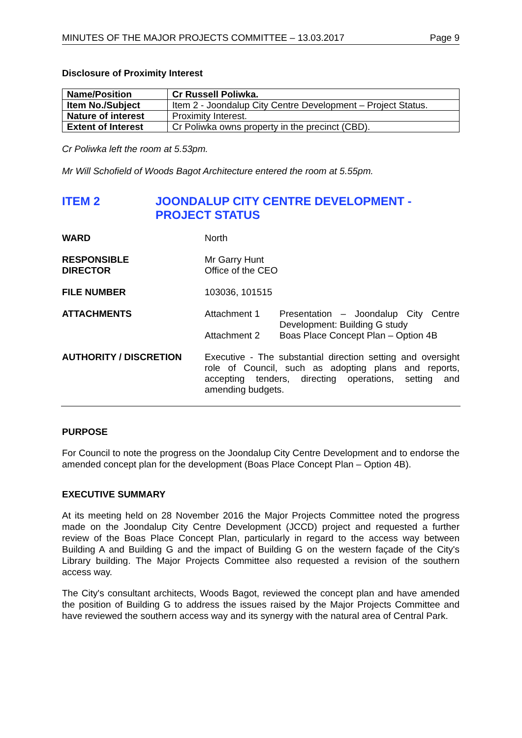MINUTES OF THE MAJOR PROJECTS COMMITTEE – 13.03.2017 Page 9
Disclosure of Proximity Interest
| Name/Position | Cr Russell Poliwka. |
| Item No./Subject | Item 2 - Joondalup City Centre Development – Project Status. |
| Nature of interest | Proximity Interest. |
| Extent of Interest | Cr Poliwka owns property in the precinct (CBD). |
Cr Poliwka left the room at 5.53pm.
Mr Will Schofield of Woods Bagot Architecture entered the room at 5.55pm.
ITEM 2
JOONDALUP CITY CENTRE DEVELOPMENT - PROJECT STATUS
WARD North
RESPONSIBLE
DIRECTOR
Mr Garry Hunt
Office of the CEO
FILE NUMBER 103036, 101515
ATTACHMENTS Attachment 1 Presentation – Joondalup City Centre Development: Building G study
Attachment 2 Boas Place Concept Plan – Option 4B
AUTHORITY / DISCRETION Executive - The substantial direction setting and oversight role of Council, such as adopting plans and reports, accepting tenders, directing operations, setting and amending budgets.
PURPOSE
For Council to note the progress on the Joondalup City Centre Development and to endorse the amended concept plan for the development (Boas Place Concept Plan – Option 4B).
EXECUTIVE SUMMARY
At its meeting held on 28 November 2016 the Major Projects Committee noted the progress made on the Joondalup City Centre Development (JCCD) project and requested a further review of the Boas Place Concept Plan, particularly in regard to the access way between Building A and Building G and the impact of Building G on the western façade of the City's Library building. The Major Projects Committee also requested a revision of the southern access way.
The City's consultant architects, Woods Bagot, reviewed the concept plan and have amended the position of Building G to address the issues raised by the Major Projects Committee and have reviewed the southern access way and its synergy with the natural area of Central Park.